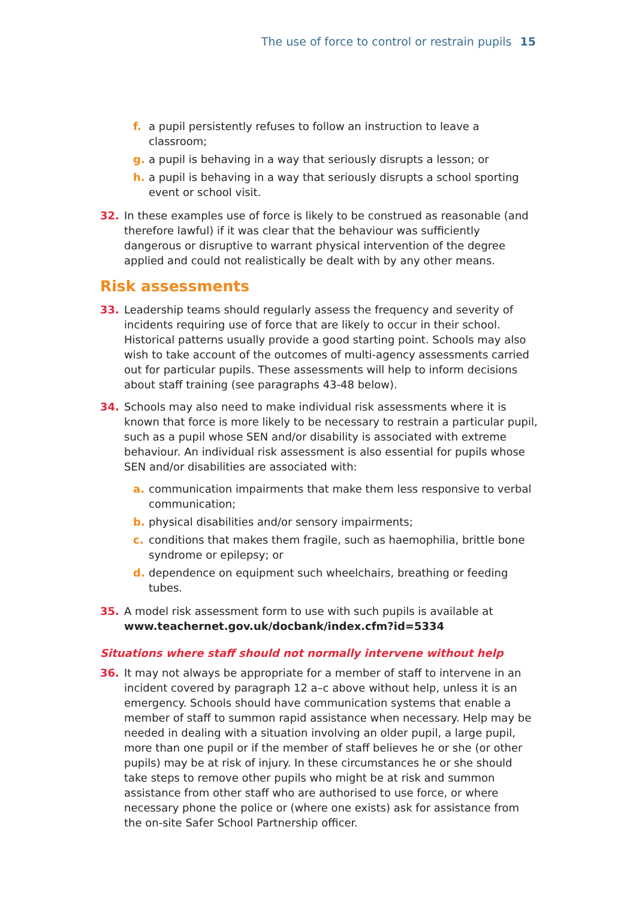The use of force to control or restrain pupils 15
f. a pupil persistently refuses to follow an instruction to leave a classroom;
g. a pupil is behaving in a way that seriously disrupts a lesson; or
h. a pupil is behaving in a way that seriously disrupts a school sporting event or school visit.
32. In these examples use of force is likely to be construed as reasonable (and therefore lawful) if it was clear that the behaviour was sufficiently dangerous or disruptive to warrant physical intervention of the degree applied and could not realistically be dealt with by any other means.
Risk assessments
33. Leadership teams should regularly assess the frequency and severity of incidents requiring use of force that are likely to occur in their school. Historical patterns usually provide a good starting point. Schools may also wish to take account of the outcomes of multi-agency assessments carried out for particular pupils. These assessments will help to inform decisions about staff training (see paragraphs 43-48 below).
34. Schools may also need to make individual risk assessments where it is known that force is more likely to be necessary to restrain a particular pupil, such as a pupil whose SEN and/or disability is associated with extreme behaviour. An individual risk assessment is also essential for pupils whose SEN and/or disabilities are associated with:
a. communication impairments that make them less responsive to verbal communication;
b. physical disabilities and/or sensory impairments;
c. conditions that makes them fragile, such as haemophilia, brittle bone syndrome or epilepsy; or
d. dependence on equipment such wheelchairs, breathing or feeding tubes.
35. A model risk assessment form to use with such pupils is available at www.teachernet.gov.uk/docbank/index.cfm?id=5334
Situations where staff should not normally intervene without help
36. It may not always be appropriate for a member of staff to intervene in an incident covered by paragraph 12 a–c above without help, unless it is an emergency. Schools should have communication systems that enable a member of staff to summon rapid assistance when necessary. Help may be needed in dealing with a situation involving an older pupil, a large pupil, more than one pupil or if the member of staff believes he or she (or other pupils) may be at risk of injury. In these circumstances he or she should take steps to remove other pupils who might be at risk and summon assistance from other staff who are authorised to use force, or where necessary phone the police or (where one exists) ask for assistance from the on-site Safer School Partnership officer.